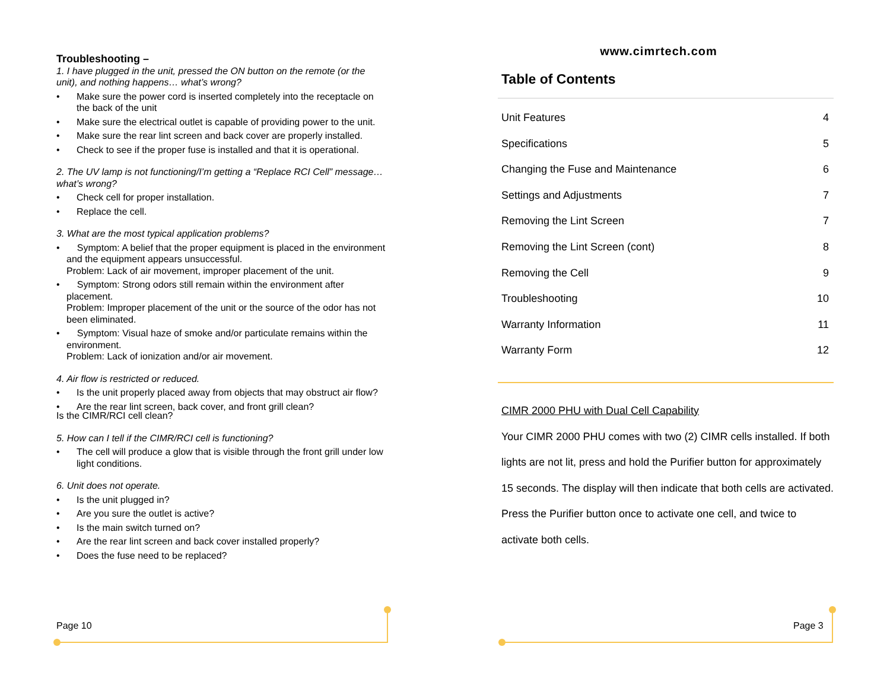Troubleshooting –
1. I have plugged in the unit, pressed the ON button on the remote (or the unit), and nothing happens… what’s wrong?
• Make sure the power cord is inserted completely into the receptacle on the back of the unit
• Make sure the electrical outlet is capable of providing power to the unit.
• Make sure the rear lint screen and back cover are properly installed.
• Check to see if the proper fuse is installed and that it is operational.
2. The UV lamp is not functioning/I’m getting a “Replace RCI Cell” message… what’s wrong?
• Check cell for proper installation.
• Replace the cell.
3. What are the most typical application problems?
• Symptom: A belief that the proper equipment is placed in the environment and the equipment appears unsuccessful.
Problem: Lack of air movement, improper placement of the unit.
• Symptom: Strong odors still remain within the environment after placement.
Problem: Improper placement of the unit or the source of the odor has not been eliminated.
• Symptom: Visual haze of smoke and/or particulate remains within the environment.
Problem: Lack of ionization and/or air movement.
4. Air flow is restricted or reduced.
• Is the unit properly placed away from objects that may obstruct air flow?
• Are the rear lint screen, back cover, and front grill clean?
Is the CIMR/RCI cell clean?
5. How can I tell if the CIMR/RCI cell is functioning?
• The cell will produce a glow that is visible through the front grill under low light conditions.
6. Unit does not operate.
• Is the unit plugged in?
• Are you sure the outlet is active?
• Is the main switch turned on?
• Are the rear lint screen and back cover installed properly?
• Does the fuse need to be replaced?
www.cimrtech.com
Table of Contents
Unit Features 4
Specifications 5
Changing the Fuse and Maintenance 6
Settings and Adjustments 7
Removing the Lint Screen 7
Removing the Lint Screen (cont) 8
Removing the Cell 9
Troubleshooting 10
Warranty Information 11
Warranty Form 12
CIMR 2000 PHU with Dual Cell Capability
Your CIMR 2000 PHU comes with two (2) CIMR cells installed. If both lights are not lit, press and hold the Purifier button for approximately 15 seconds. The display will then indicate that both cells are activated. Press the Purifier button once to activate one cell, and twice to activate both cells.
Page 10 Page 3